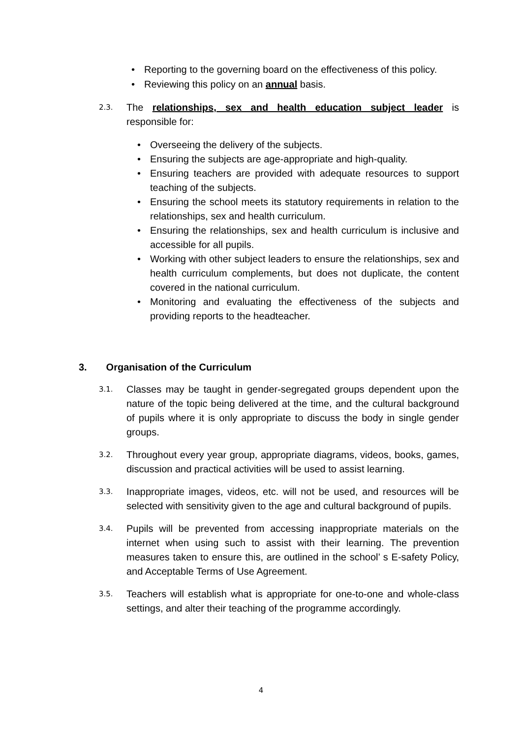• Reporting to the governing board on the effectiveness of this policy.
• Reviewing this policy on an annual basis.
2.3. The relationships, sex and health education subject leader is responsible for:
• Overseeing the delivery of the subjects.
• Ensuring the subjects are age-appropriate and high-quality.
• Ensuring teachers are provided with adequate resources to support teaching of the subjects.
• Ensuring the school meets its statutory requirements in relation to the relationships, sex and health curriculum.
• Ensuring the relationships, sex and health curriculum is inclusive and accessible for all pupils.
• Working with other subject leaders to ensure the relationships, sex and health curriculum complements, but does not duplicate, the content covered in the national curriculum.
• Monitoring and evaluating the effectiveness of the subjects and providing reports to the headteacher.
3. Organisation of the Curriculum
3.1. Classes may be taught in gender-segregated groups dependent upon the nature of the topic being delivered at the time, and the cultural background of pupils where it is only appropriate to discuss the body in single gender groups.
3.2. Throughout every year group, appropriate diagrams, videos, books, games, discussion and practical activities will be used to assist learning.
3.3. Inappropriate images, videos, etc. will not be used, and resources will be selected with sensitivity given to the age and cultural background of pupils.
3.4. Pupils will be prevented from accessing inappropriate materials on the internet when using such to assist with their learning. The prevention measures taken to ensure this, are outlined in the school’ s E-safety Policy, and Acceptable Terms of Use Agreement.
3.5. Teachers will establish what is appropriate for one-to-one and whole-class settings, and alter their teaching of the programme accordingly.
4